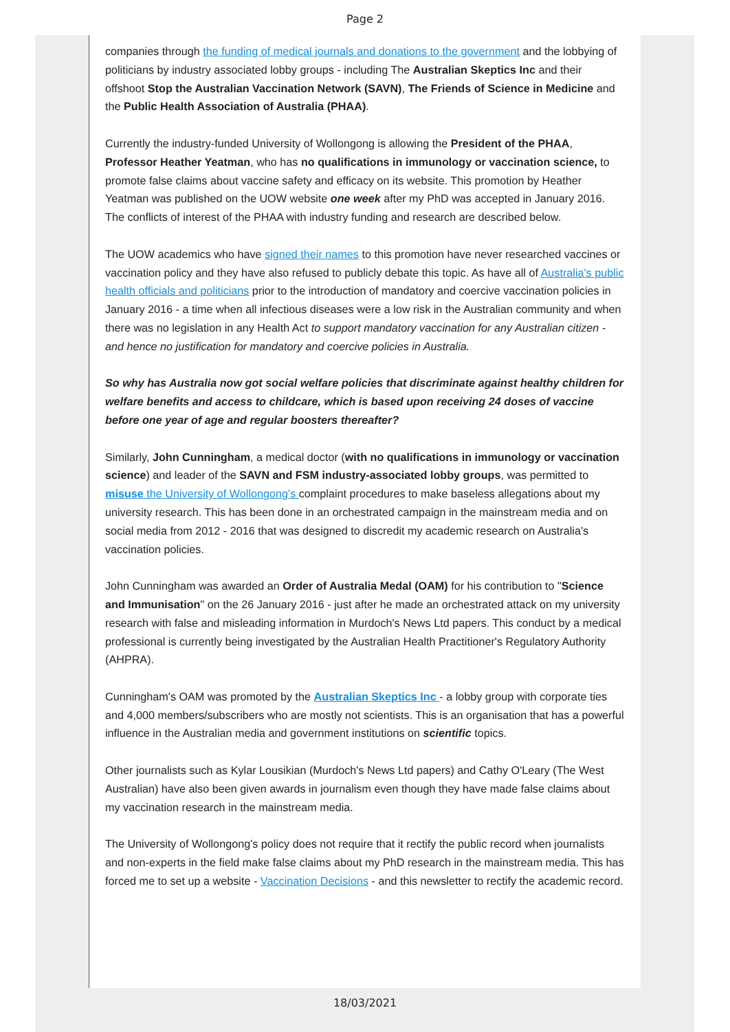Page 2
companies through the funding of medical journals and donations to the government and the lobbying of politicians by industry associated lobby groups - including The Australian Skeptics Inc and their offshoot Stop the Australian Vaccination Network (SAVN), The Friends of Science in Medicine and the Public Health Association of Australia (PHAA).
Currently the industry-funded University of Wollongong is allowing the President of the PHAA, Professor Heather Yeatman, who has no qualifications in immunology or vaccination science, to promote false claims about vaccine safety and efficacy on its website. This promotion by Heather Yeatman was published on the UOW website one week after my PhD was accepted in January 2016. The conflicts of interest of the PHAA with industry funding and research are described below.
The UOW academics who have signed their names to this promotion have never researched vaccines or vaccination policy and they have also refused to publicly debate this topic. As have all of Australia's public health officials and politicians prior to the introduction of mandatory and coercive vaccination policies in January 2016 - a time when all infectious diseases were a low risk in the Australian community and when there was no legislation in any Health Act to support mandatory vaccination for any Australian citizen - and hence no justification for mandatory and coercive policies in Australia.
So why has Australia now got social welfare policies that discriminate against healthy children for welfare benefits and access to childcare, which is based upon receiving 24 doses of vaccine before one year of age and regular boosters thereafter?
Similarly, John Cunningham, a medical doctor (with no qualifications in immunology or vaccination science) and leader of the SAVN and FSM industry-associated lobby groups, was permitted to misuse the University of Wollongong's complaint procedures to make baseless allegations about my university research. This has been done in an orchestrated campaign in the mainstream media and on social media from 2012 - 2016 that was designed to discredit my academic research on Australia's vaccination policies.
John Cunningham was awarded an Order of Australia Medal (OAM) for his contribution to "Science and Immunisation" on the 26 January 2016 - just after he made an orchestrated attack on my university research with false and misleading information in Murdoch's News Ltd papers. This conduct by a medical professional is currently being investigated by the Australian Health Practitioner's Regulatory Authority (AHPRA).
Cunningham's OAM was promoted by the Australian Skeptics Inc - a lobby group with corporate ties and 4,000 members/subscribers who are mostly not scientists. This is an organisation that has a powerful influence in the Australian media and government institutions on scientific topics.
Other journalists such as Kylar Lousikian (Murdoch's News Ltd papers) and Cathy O'Leary (The West Australian) have also been given awards in journalism even though they have made false claims about my vaccination research in the mainstream media.
The University of Wollongong's policy does not require that it rectify the public record when journalists and non-experts in the field make false claims about my PhD research in the mainstream media. This has forced me to set up a website - Vaccination Decisions - and this newsletter to rectify the academic record.
18/03/2021